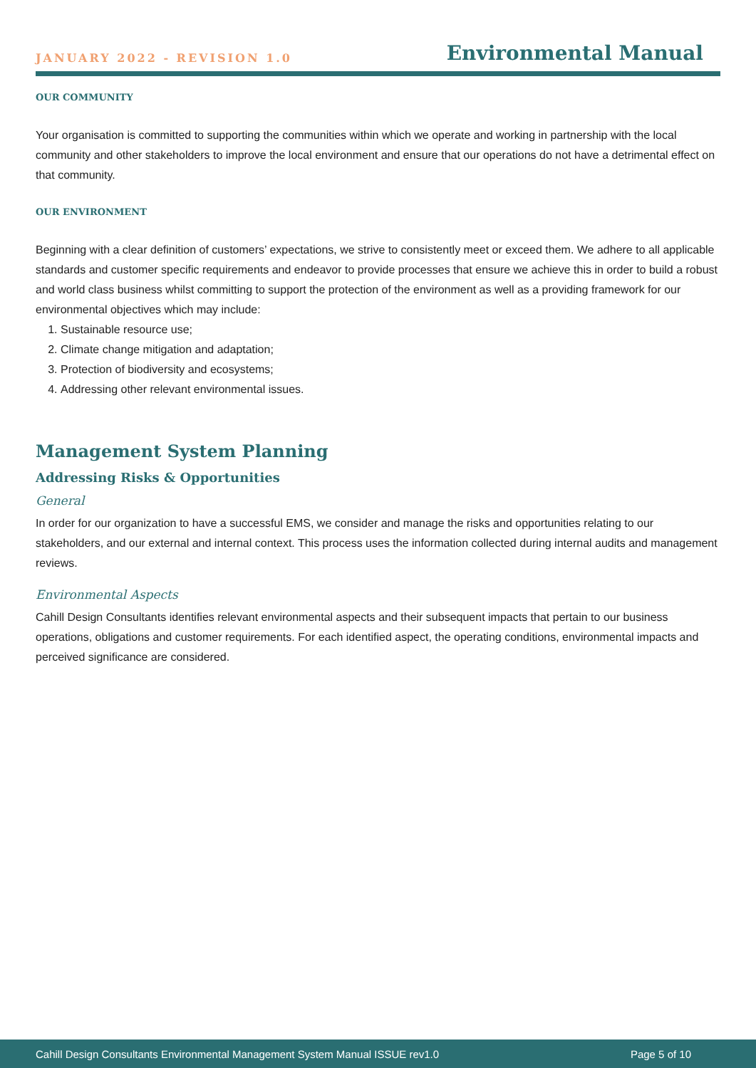JANUARY 2022 - REVISION 1.0
Environmental Manual
OUR COMMUNITY
Your organisation is committed to supporting the communities within which we operate and working in partnership with the local community and other stakeholders to improve the local environment and ensure that our operations do not have a detrimental effect on that community.
OUR ENVIRONMENT
Beginning with a clear definition of customers’ expectations, we strive to consistently meet or exceed them. We adhere to all applicable standards and customer specific requirements and endeavor to provide processes that ensure we achieve this in order to build a robust and world class business whilst committing to support the protection of the environment as well as a providing framework for our environmental objectives which may include:
1. Sustainable resource use;
2. Climate change mitigation and adaptation;
3. Protection of biodiversity and ecosystems;
4. Addressing other relevant environmental issues.
Management System Planning
Addressing Risks & Opportunities
General
In order for our organization to have a successful EMS, we consider and manage the risks and opportunities relating to our stakeholders, and our external and internal context. This process uses the information collected during internal audits and management reviews.
Environmental Aspects
Cahill Design Consultants identifies relevant environmental aspects and their subsequent impacts that pertain to our business operations, obligations and customer requirements. For each identified aspect, the operating conditions, environmental impacts and perceived significance are considered.
Cahill Design Consultants Environmental Management System Manual ISSUE rev1.0 Page 5 of 10